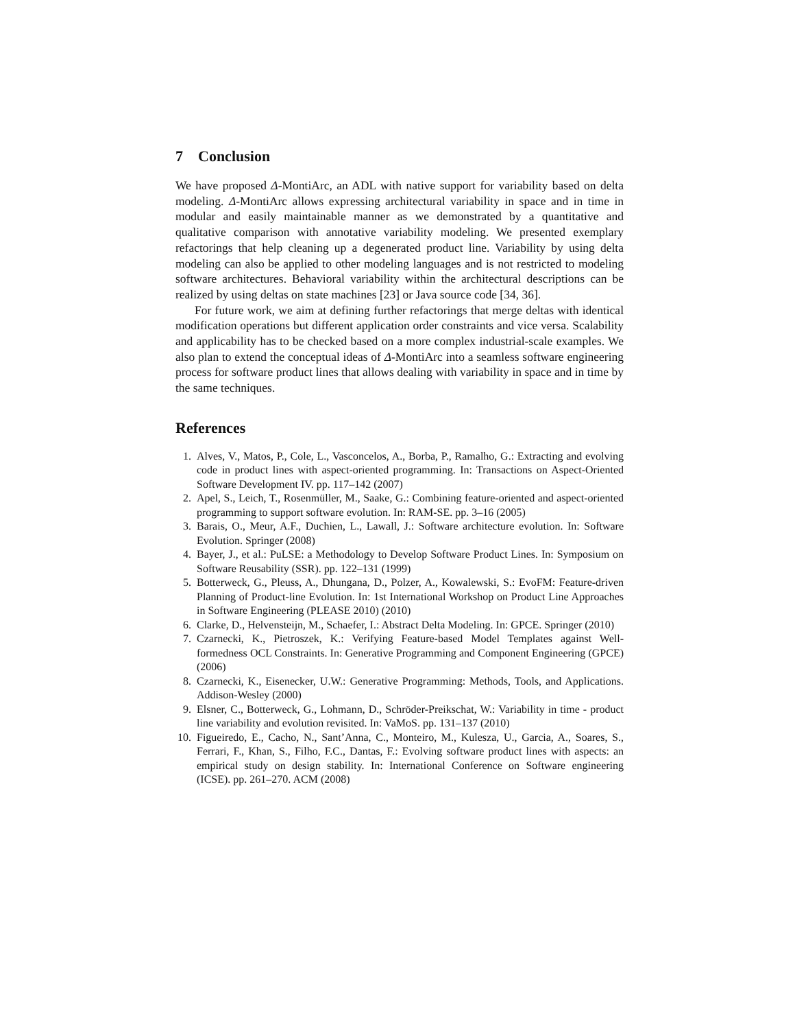7 Conclusion
We have proposed Δ-MontiArc, an ADL with native support for variability based on delta modeling. Δ-MontiArc allows expressing architectural variability in space and in time in modular and easily maintainable manner as we demonstrated by a quantitative and qualitative comparison with annotative variability modeling. We presented exemplary refactorings that help cleaning up a degenerated product line. Variability by using delta modeling can also be applied to other modeling languages and is not restricted to modeling software architectures. Behavioral variability within the architectural descriptions can be realized by using deltas on state machines [23] or Java source code [34, 36].
For future work, we aim at defining further refactorings that merge deltas with identical modification operations but different application order constraints and vice versa. Scalability and applicability has to be checked based on a more complex industrial-scale examples. We also plan to extend the conceptual ideas of Δ-MontiArc into a seamless software engineering process for software product lines that allows dealing with variability in space and in time by the same techniques.
References
1. Alves, V., Matos, P., Cole, L., Vasconcelos, A., Borba, P., Ramalho, G.: Extracting and evolving code in product lines with aspect-oriented programming. In: Transactions on Aspect-Oriented Software Development IV. pp. 117–142 (2007)
2. Apel, S., Leich, T., Rosenmüller, M., Saake, G.: Combining feature-oriented and aspect-oriented programming to support software evolution. In: RAM-SE. pp. 3–16 (2005)
3. Barais, O., Meur, A.F., Duchien, L., Lawall, J.: Software architecture evolution. In: Software Evolution. Springer (2008)
4. Bayer, J., et al.: PuLSE: a Methodology to Develop Software Product Lines. In: Symposium on Software Reusability (SSR). pp. 122–131 (1999)
5. Botterweck, G., Pleuss, A., Dhungana, D., Polzer, A., Kowalewski, S.: EvoFM: Feature-driven Planning of Product-line Evolution. In: 1st International Workshop on Product Line Approaches in Software Engineering (PLEASE 2010) (2010)
6. Clarke, D., Helvensteijn, M., Schaefer, I.: Abstract Delta Modeling. In: GPCE. Springer (2010)
7. Czarnecki, K., Pietroszek, K.: Verifying Feature-based Model Templates against Well-formedness OCL Constraints. In: Generative Programming and Component Engineering (GPCE) (2006)
8. Czarnecki, K., Eisenecker, U.W.: Generative Programming: Methods, Tools, and Applications. Addison-Wesley (2000)
9. Elsner, C., Botterweck, G., Lohmann, D., Schröder-Preikschat, W.: Variability in time - product line variability and evolution revisited. In: VaMoS. pp. 131–137 (2010)
10. Figueiredo, E., Cacho, N., Sant’Anna, C., Monteiro, M., Kulesza, U., Garcia, A., Soares, S., Ferrari, F., Khan, S., Filho, F.C., Dantas, F.: Evolving software product lines with aspects: an empirical study on design stability. In: International Conference on Software engineering (ICSE). pp. 261–270. ACM (2008)